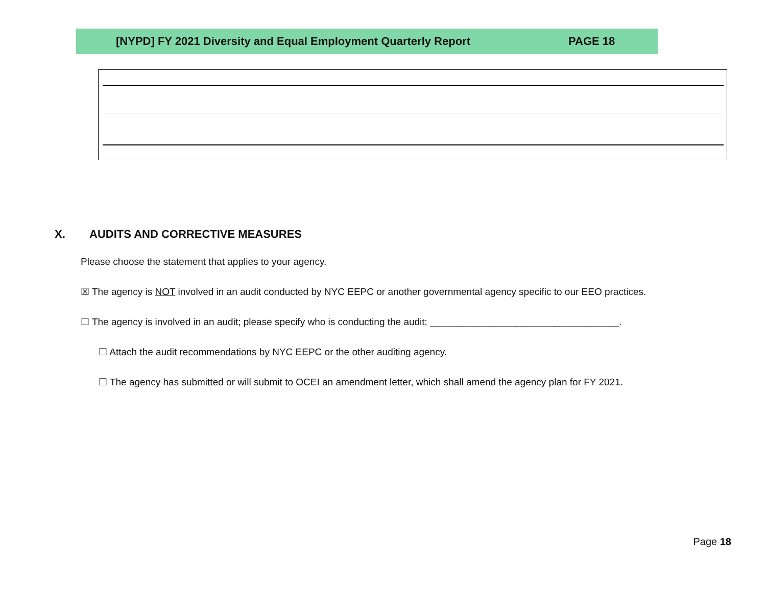[NYPD] FY 2021 Diversity and Equal Employment Quarterly Report PAGE 18
X. AUDITS AND CORRECTIVE MEASURES
Please choose the statement that applies to your agency.
☒ The agency is NOT involved in an audit conducted by NYC EEPC or another governmental agency specific to our EEO practices.
☐ The agency is involved in an audit; please specify who is conducting the audit: ___________________________________.
☐ Attach the audit recommendations by NYC EEPC or the other auditing agency.
☐ The agency has submitted or will submit to OCEI an amendment letter, which shall amend the agency plan for FY 2021.
Page 18